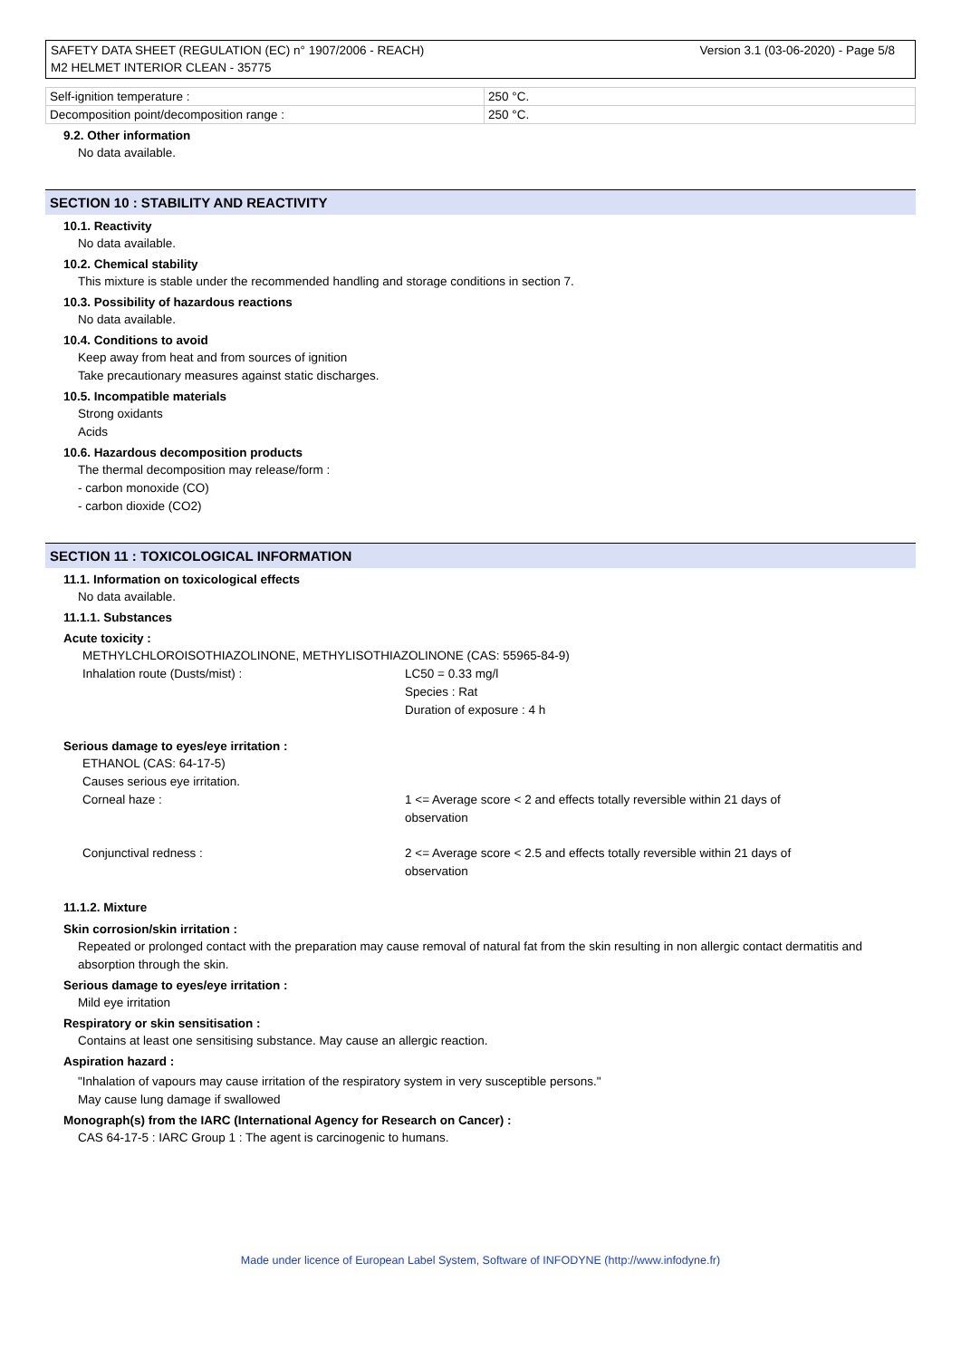SAFETY DATA SHEET (REGULATION (EC) n° 1907/2006 - REACH)
M2 HELMET INTERIOR CLEAN - 35775
Version 3.1 (03-06-2020) - Page 5/8
| Self-ignition temperature : | 250 °C. |
| Decomposition point/decomposition range : | 250 °C. |
9.2. Other information
No data available.
SECTION 10 : STABILITY AND REACTIVITY
10.1. Reactivity
No data available.
10.2. Chemical stability
This mixture is stable under the recommended handling and storage conditions in section 7.
10.3. Possibility of hazardous reactions
No data available.
10.4. Conditions to avoid
Keep away from heat and from sources of ignition
Take precautionary measures against static discharges.
10.5. Incompatible materials
Strong oxidants
Acids
10.6. Hazardous decomposition products
The thermal decomposition may release/form :
- carbon monoxide (CO)
- carbon dioxide (CO2)
SECTION 11 : TOXICOLOGICAL INFORMATION
11.1. Information on toxicological effects
No data available.
11.1.1. Substances
Acute toxicity :
METHYLCHLOROISOTHIAZOLINONE, METHYLISOTHIAZOLINONE (CAS: 55965-84-9)
Inhalation route (Dusts/mist) : LC50 = 0.33 mg/l
Species : Rat
Duration of exposure : 4 h
Serious damage to eyes/eye irritation :
ETHANOL (CAS: 64-17-5)
Causes serious eye irritation.
Corneal haze : 1 <= Average score < 2 and effects totally reversible within 21 days of observation
Conjunctival redness : 2 <= Average score < 2.5 and effects totally reversible within 21 days of observation
11.1.2. Mixture
Skin corrosion/skin irritation :
Repeated or prolonged contact with the preparation may cause removal of natural fat from the skin resulting in non allergic contact dermatitis and absorption through the skin.
Serious damage to eyes/eye irritation :
Mild eye irritation
Respiratory or skin sensitisation :
Contains at least one sensitising substance. May cause an allergic reaction.
Aspiration hazard :
"Inhalation of vapours may cause irritation of the respiratory system in very susceptible persons."
May cause lung damage if swallowed
Monograph(s) from the IARC (International Agency for Research on Cancer) :
CAS 64-17-5 : IARC Group 1 : The agent is carcinogenic to humans.
Made under licence of European Label System, Software of INFODYNE (http://www.infodyne.fr)